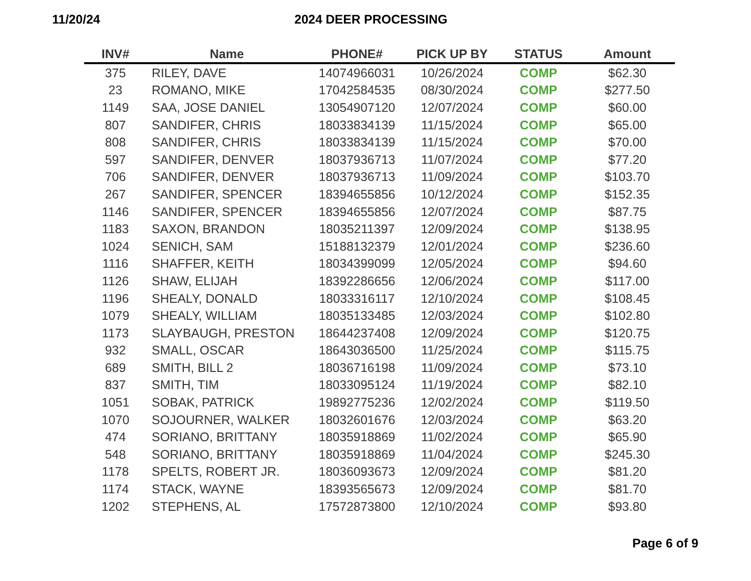11/20/24 2024 DEER PROCESSING
| INV# | Name | PHONE# | PICK UP BY | STATUS | Amount |
| --- | --- | --- | --- | --- | --- |
| 375 | RILEY, DAVE | 14074966031 | 10/26/2024 | COMP | $62.30 |
| 23 | ROMANO, MIKE | 17042584535 | 08/30/2024 | COMP | $277.50 |
| 1149 | SAA, JOSE DANIEL | 13054907120 | 12/07/2024 | COMP | $60.00 |
| 807 | SANDIFER, CHRIS | 18033834139 | 11/15/2024 | COMP | $65.00 |
| 808 | SANDIFER, CHRIS | 18033834139 | 11/15/2024 | COMP | $70.00 |
| 597 | SANDIFER, DENVER | 18037936713 | 11/07/2024 | COMP | $77.20 |
| 706 | SANDIFER, DENVER | 18037936713 | 11/09/2024 | COMP | $103.70 |
| 267 | SANDIFER, SPENCER | 18394655856 | 10/12/2024 | COMP | $152.35 |
| 1146 | SANDIFER, SPENCER | 18394655856 | 12/07/2024 | COMP | $87.75 |
| 1183 | SAXON, BRANDON | 18035211397 | 12/09/2024 | COMP | $138.95 |
| 1024 | SENICH, SAM | 15188132379 | 12/01/2024 | COMP | $236.60 |
| 1116 | SHAFFER, KEITH | 18034399099 | 12/05/2024 | COMP | $94.60 |
| 1126 | SHAW, ELIJAH | 18392286656 | 12/06/2024 | COMP | $117.00 |
| 1196 | SHEALY, DONALD | 18033316117 | 12/10/2024 | COMP | $108.45 |
| 1079 | SHEALY, WILLIAM | 18035133485 | 12/03/2024 | COMP | $102.80 |
| 1173 | SLAYBAUGH, PRESTON | 18644237408 | 12/09/2024 | COMP | $120.75 |
| 932 | SMALL, OSCAR | 18643036500 | 11/25/2024 | COMP | $115.75 |
| 689 | SMITH, BILL 2 | 18036716198 | 11/09/2024 | COMP | $73.10 |
| 837 | SMITH, TIM | 18033095124 | 11/19/2024 | COMP | $82.10 |
| 1051 | SOBAK, PATRICK | 19892775236 | 12/02/2024 | COMP | $119.50 |
| 1070 | SOJOURNER, WALKER | 18032601676 | 12/03/2024 | COMP | $63.20 |
| 474 | SORIANO, BRITTANY | 18035918869 | 11/02/2024 | COMP | $65.90 |
| 548 | SORIANO, BRITTANY | 18035918869 | 11/04/2024 | COMP | $245.30 |
| 1178 | SPELTS, ROBERT JR. | 18036093673 | 12/09/2024 | COMP | $81.20 |
| 1174 | STACK, WAYNE | 18393565673 | 12/09/2024 | COMP | $81.70 |
| 1202 | STEPHENS, AL | 17572873800 | 12/10/2024 | COMP | $93.80 |
Page 6 of 9